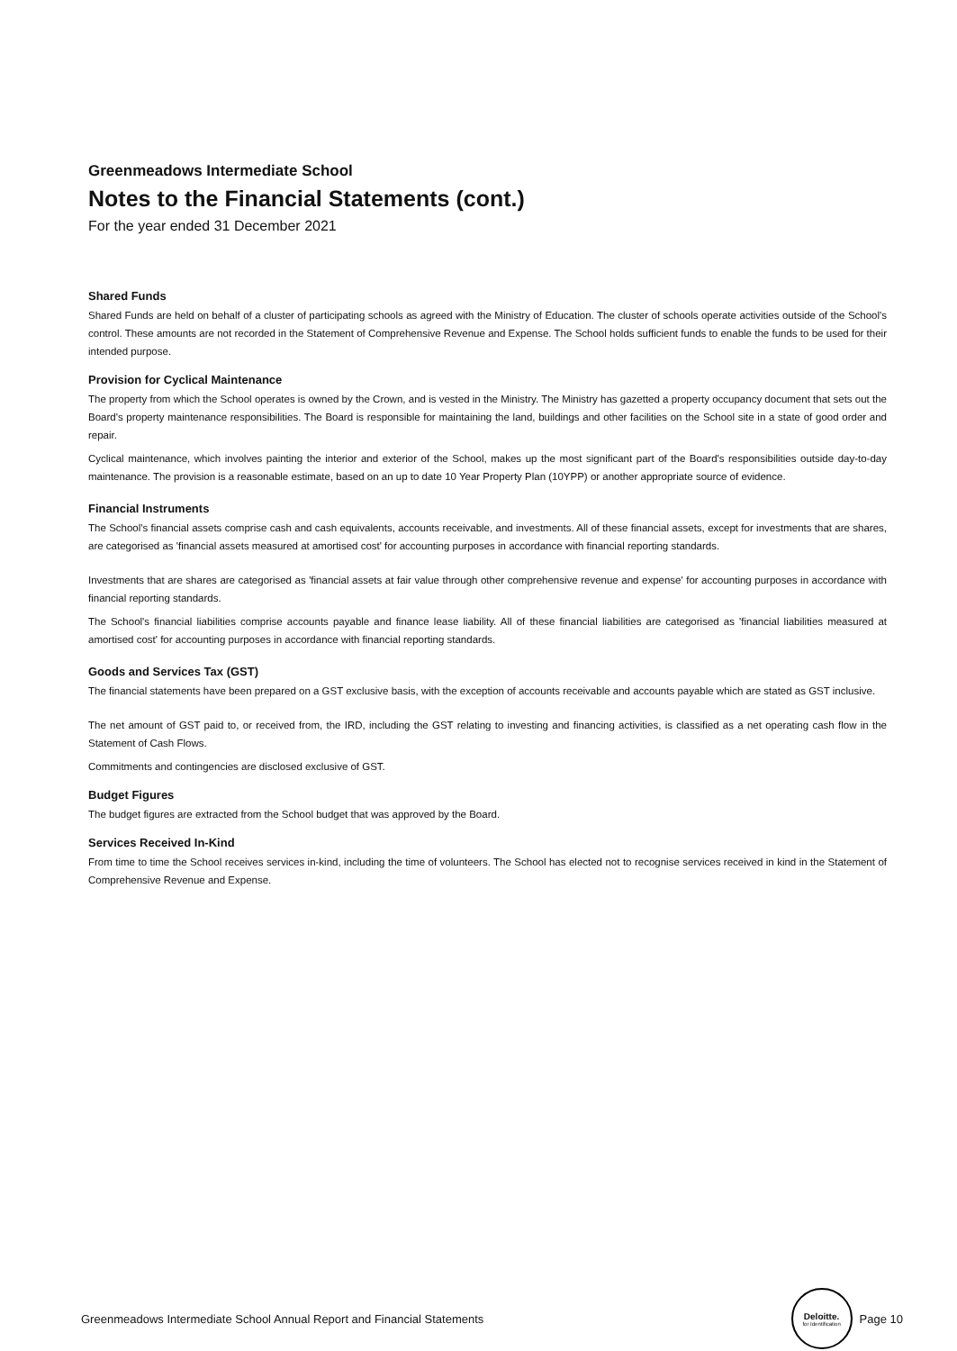Greenmeadows Intermediate School
Notes to the Financial Statements (cont.)
For the year ended 31 December 2021
Shared Funds
Shared Funds are held on behalf of a cluster of participating schools as agreed with the Ministry of Education. The cluster of schools operate activities outside of the School's control. These amounts are not recorded in the Statement of Comprehensive Revenue and Expense. The School holds sufficient funds to enable the funds to be used for their intended purpose.
Provision for Cyclical Maintenance
The property from which the School operates is owned by the Crown, and is vested in the Ministry. The Ministry has gazetted a property occupancy document that sets out the Board's property maintenance responsibilities. The Board is responsible for maintaining the land, buildings and other facilities on the School site in a state of good order and repair.
Cyclical maintenance, which involves painting the interior and exterior of the School, makes up the most significant part of the Board's responsibilities outside day-to-day maintenance. The provision is a reasonable estimate, based on an up to date 10 Year Property Plan (10YPP) or another appropriate source of evidence.
Financial Instruments
The School's financial assets comprise cash and cash equivalents, accounts receivable, and investments. All of these financial assets, except for investments that are shares, are categorised as 'financial assets measured at amortised cost' for accounting purposes in accordance with financial reporting standards.
Investments that are shares are categorised as 'financial assets at fair value through other comprehensive revenue and expense' for accounting purposes in accordance with financial reporting standards.
The School's financial liabilities comprise accounts payable and finance lease liability. All of these financial liabilities are categorised as 'financial liabilities measured at amortised cost' for accounting purposes in accordance with financial reporting standards.
Goods and Services Tax (GST)
The financial statements have been prepared on a GST exclusive basis, with the exception of accounts receivable and accounts payable which are stated as GST inclusive.
The net amount of GST paid to, or received from, the IRD, including the GST relating to investing and financing activities, is classified as a net operating cash flow in the Statement of Cash Flows.
Commitments and contingencies are disclosed exclusive of GST.
Budget Figures
The budget figures are extracted from the School budget that was approved by the Board.
Services Received In-Kind
From time to time the School receives services in-kind, including the time of volunteers. The School has elected not to recognise services received in kind in the Statement of Comprehensive Revenue and Expense.
Greenmeadows Intermediate School Annual Report and Financial Statements Deloitte. for Identification Page 10